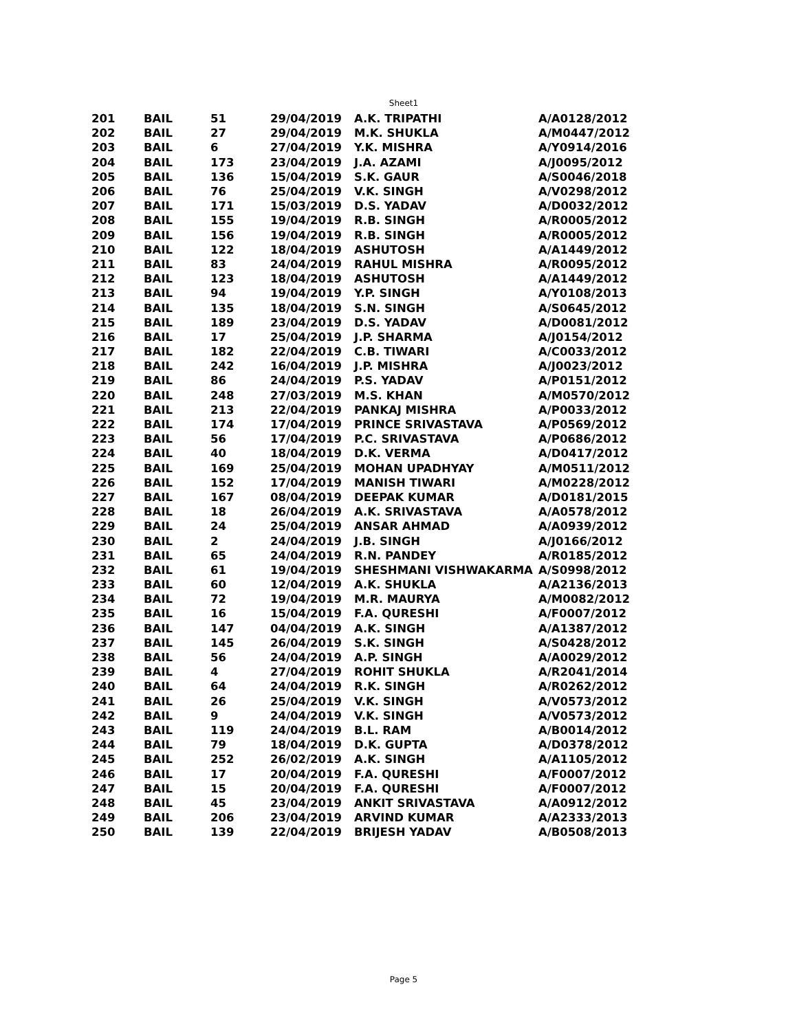Sheet1
| 201 | BAIL | 51 | 29/04/2019 | A.K. TRIPATHI | A/A0128/2012 |
| 202 | BAIL | 27 | 29/04/2019 | M.K. SHUKLA | A/M0447/2012 |
| 203 | BAIL | 6 | 27/04/2019 | Y.K. MISHRA | A/Y0914/2016 |
| 204 | BAIL | 173 | 23/04/2019 | J.A. AZAMI | A/J0095/2012 |
| 205 | BAIL | 136 | 15/04/2019 | S.K. GAUR | A/S0046/2018 |
| 206 | BAIL | 76 | 25/04/2019 | V.K. SINGH | A/V0298/2012 |
| 207 | BAIL | 171 | 15/03/2019 | D.S. YADAV | A/D0032/2012 |
| 208 | BAIL | 155 | 19/04/2019 | R.B. SINGH | A/R0005/2012 |
| 209 | BAIL | 156 | 19/04/2019 | R.B. SINGH | A/R0005/2012 |
| 210 | BAIL | 122 | 18/04/2019 | ASHUTOSH | A/A1449/2012 |
| 211 | BAIL | 83 | 24/04/2019 | RAHUL MISHRA | A/R0095/2012 |
| 212 | BAIL | 123 | 18/04/2019 | ASHUTOSH | A/A1449/2012 |
| 213 | BAIL | 94 | 19/04/2019 | Y.P. SINGH | A/Y0108/2013 |
| 214 | BAIL | 135 | 18/04/2019 | S.N. SINGH | A/S0645/2012 |
| 215 | BAIL | 189 | 23/04/2019 | D.S. YADAV | A/D0081/2012 |
| 216 | BAIL | 17 | 25/04/2019 | J.P. SHARMA | A/J0154/2012 |
| 217 | BAIL | 182 | 22/04/2019 | C.B. TIWARI | A/C0033/2012 |
| 218 | BAIL | 242 | 16/04/2019 | J.P. MISHRA | A/J0023/2012 |
| 219 | BAIL | 86 | 24/04/2019 | P.S. YADAV | A/P0151/2012 |
| 220 | BAIL | 248 | 27/03/2019 | M.S. KHAN | A/M0570/2012 |
| 221 | BAIL | 213 | 22/04/2019 | PANKAJ MISHRA | A/P0033/2012 |
| 222 | BAIL | 174 | 17/04/2019 | PRINCE SRIVASTAVA | A/P0569/2012 |
| 223 | BAIL | 56 | 17/04/2019 | P.C. SRIVASTAVA | A/P0686/2012 |
| 224 | BAIL | 40 | 18/04/2019 | D.K. VERMA | A/D0417/2012 |
| 225 | BAIL | 169 | 25/04/2019 | MOHAN UPADHYAY | A/M0511/2012 |
| 226 | BAIL | 152 | 17/04/2019 | MANISH TIWARI | A/M0228/2012 |
| 227 | BAIL | 167 | 08/04/2019 | DEEPAK KUMAR | A/D0181/2015 |
| 228 | BAIL | 18 | 26/04/2019 | A.K. SRIVASTAVA | A/A0578/2012 |
| 229 | BAIL | 24 | 25/04/2019 | ANSAR AHMAD | A/A0939/2012 |
| 230 | BAIL | 2 | 24/04/2019 | J.B. SINGH | A/J0166/2012 |
| 231 | BAIL | 65 | 24/04/2019 | R.N. PANDEY | A/R0185/2012 |
| 232 | BAIL | 61 | 19/04/2019 | SHESHMANI VISHWAKARMA | A/S0998/2012 |
| 233 | BAIL | 60 | 12/04/2019 | A.K. SHUKLA | A/A2136/2013 |
| 234 | BAIL | 72 | 19/04/2019 | M.R. MAURYA | A/M0082/2012 |
| 235 | BAIL | 16 | 15/04/2019 | F.A. QURESHI | A/F0007/2012 |
| 236 | BAIL | 147 | 04/04/2019 | A.K. SINGH | A/A1387/2012 |
| 237 | BAIL | 145 | 26/04/2019 | S.K. SINGH | A/S0428/2012 |
| 238 | BAIL | 56 | 24/04/2019 | A.P. SINGH | A/A0029/2012 |
| 239 | BAIL | 4 | 27/04/2019 | ROHIT SHUKLA | A/R2041/2014 |
| 240 | BAIL | 64 | 24/04/2019 | R.K. SINGH | A/R0262/2012 |
| 241 | BAIL | 26 | 25/04/2019 | V.K. SINGH | A/V0573/2012 |
| 242 | BAIL | 9 | 24/04/2019 | V.K. SINGH | A/V0573/2012 |
| 243 | BAIL | 119 | 24/04/2019 | B.L. RAM | A/B0014/2012 |
| 244 | BAIL | 79 | 18/04/2019 | D.K. GUPTA | A/D0378/2012 |
| 245 | BAIL | 252 | 26/02/2019 | A.K. SINGH | A/A1105/2012 |
| 246 | BAIL | 17 | 20/04/2019 | F.A. QURESHI | A/F0007/2012 |
| 247 | BAIL | 15 | 20/04/2019 | F.A. QURESHI | A/F0007/2012 |
| 248 | BAIL | 45 | 23/04/2019 | ANKIT SRIVASTAVA | A/A0912/2012 |
| 249 | BAIL | 206 | 23/04/2019 | ARVIND KUMAR | A/A2333/2013 |
| 250 | BAIL | 139 | 22/04/2019 | BRIJESH YADAV | A/B0508/2013 |
Page 5